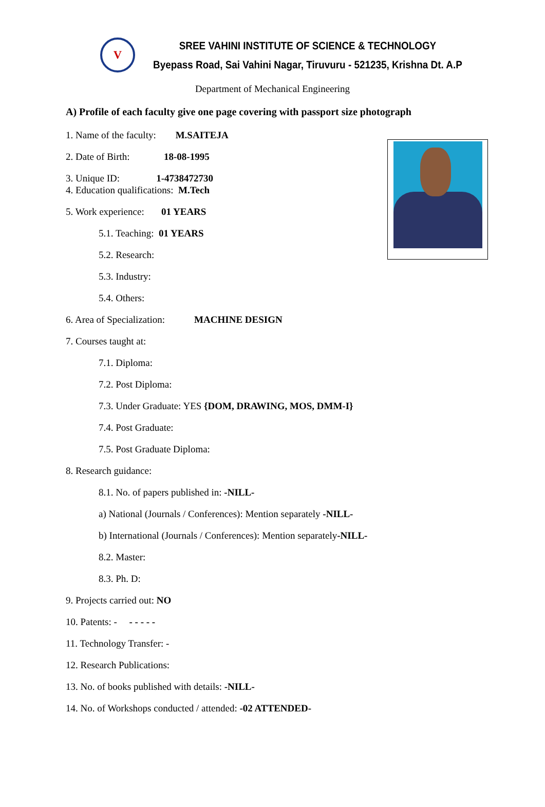V
SREE VAHINI INSTITUTE OF SCIENCE & TECHNOLOGY
Byepass Road, Sai Vahini Nagar, Tiruvuru - 521235, Krishna Dt. A.P
Department of Mechanical Engineering
A) Profile of each faculty give one page covering with passport size photograph
1. Name of the faculty: M.SAITEJA
2. Date of Birth: 18-08-1995
3. Unique ID: 1-4738472730
4. Education qualifications: M.Tech
5. Work experience: 01 YEARS
5.1. Teaching: 01 YEARS
5.2. Research:
5.3. Industry:
5.4. Others:
6. Area of Specialization: MACHINE DESIGN
7. Courses taught at:
7.1. Diploma:
7.2. Post Diploma:
7.3. Under Graduate: YES {DOM, DRAWING, MOS, DMM-I}
7.4. Post Graduate:
7.5. Post Graduate Diploma:
8. Research guidance:
8.1. No. of papers published in: -NILL-
a) National (Journals / Conferences): Mention separately -NILL-
b) International (Journals / Conferences): Mention separately-NILL-
8.2. Master:
8.3. Ph. D:
9. Projects carried out: NO
10. Patents: - - - - - -
11. Technology Transfer: -
12. Research Publications:
13. No. of books published with details: -NILL-
14. No. of Workshops conducted / attended: -02 ATTENDED-